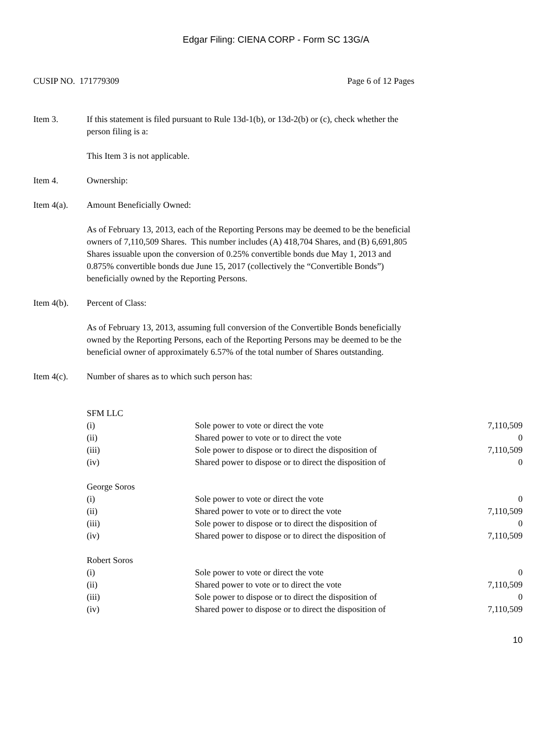Edgar Filing: CIENA CORP - Form SC 13G/A
CUSIP NO. 171779309 Page 6 of 12 Pages
Item 3. If this statement is filed pursuant to Rule 13d-1(b), or 13d-2(b) or (c), check whether the person filing is a:
This Item 3 is not applicable.
Item 4. Ownership:
Item 4(a). Amount Beneficially Owned:
As of February 13, 2013, each of the Reporting Persons may be deemed to be the beneficial owners of 7,110,509 Shares. This number includes (A) 418,704 Shares, and (B) 6,691,805 Shares issuable upon the conversion of 0.25% convertible bonds due May 1, 2013 and 0.875% convertible bonds due June 15, 2017 (collectively the “Convertible Bonds”) beneficially owned by the Reporting Persons.
Item 4(b). Percent of Class:
As of February 13, 2013, assuming full conversion of the Convertible Bonds beneficially owned by the Reporting Persons, each of the Reporting Persons may be deemed to be the beneficial owner of approximately 6.57% of the total number of Shares outstanding.
Item 4(c). Number of shares as to which such person has:
| SFM LLC | | |
| (i) | Sole power to vote or direct the vote | 7,110,509 |
| (ii) | Shared power to vote or to direct the vote | 0 |
| (iii) | Sole power to dispose or to direct the disposition of | 7,110,509 |
| (iv) | Shared power to dispose or to direct the disposition of | 0 |
| George Soros | | |
| (i) | Sole power to vote or direct the vote | 0 |
| (ii) | Shared power to vote or to direct the vote | 7,110,509 |
| (iii) | Sole power to dispose or to direct the disposition of | 0 |
| (iv) | Shared power to dispose or to direct the disposition of | 7,110,509 |
| Robert Soros | | |
| (i) | Sole power to vote or direct the vote | 0 |
| (ii) | Shared power to vote or to direct the vote | 7,110,509 |
| (iii) | Sole power to dispose or to direct the disposition of | 0 |
| (iv) | Shared power to dispose or to direct the disposition of | 7,110,509 |
10